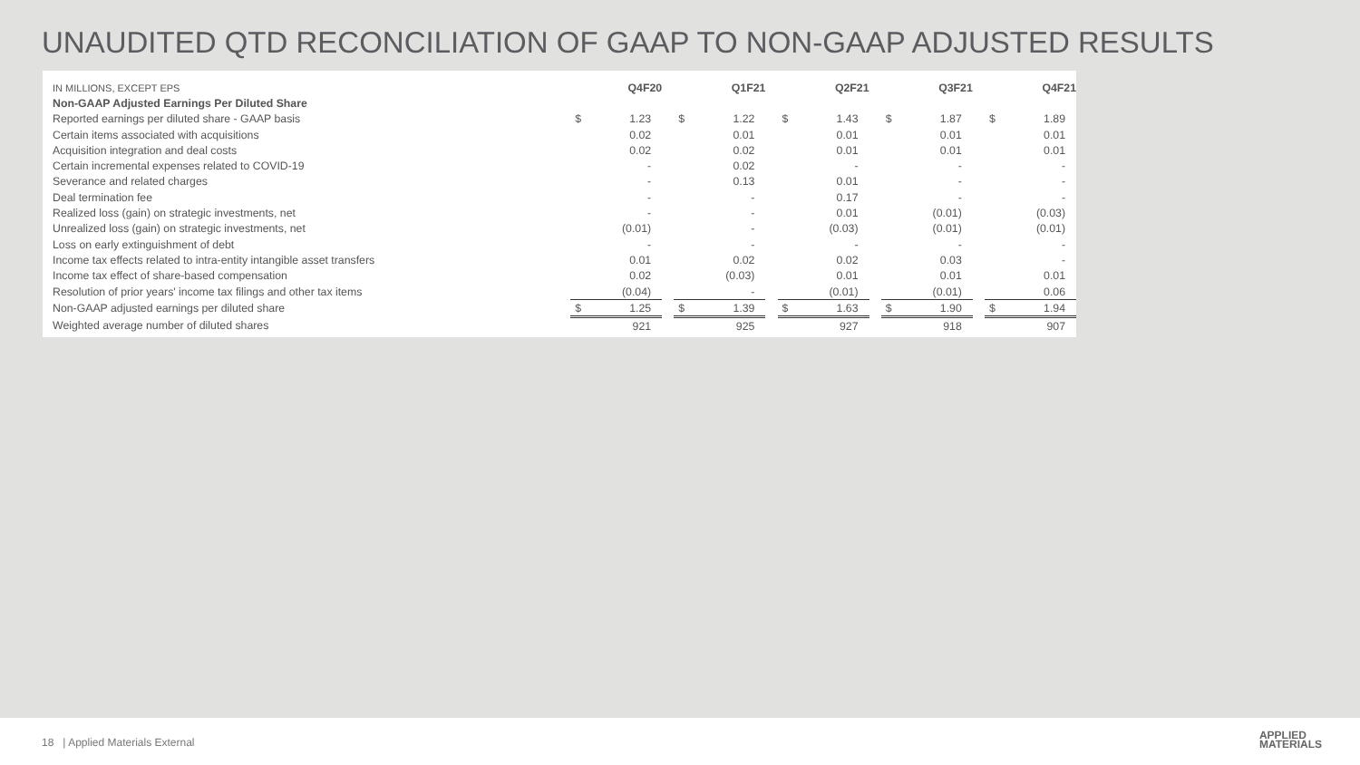UNAUDITED QTD RECONCILIATION OF GAAP TO NON-GAAP ADJUSTED RESULTS
| IN MILLIONS, EXCEPT EPS | Q4F20 | | | Q1F21 | | | Q2F21 | | | Q3F21 | | | Q4F21 | |
| Non-GAAP Adjusted Earnings Per Diluted Share | | | | | | | | | | | | | | |
| Reported earnings per diluted share - GAAP basis | $ | 1.23 | | $ | 1.22 | | $ | 1.43 | | $ | 1.87 | | $ | 1.89 |
| Certain items associated with acquisitions | | 0.02 | | | 0.01 | | | 0.01 | | | 0.01 | | | 0.01 |
| Acquisition integration and deal costs | | 0.02 | | | 0.02 | | | 0.01 | | | 0.01 | | | 0.01 |
| Certain incremental expenses related to COVID-19 | | - | | | 0.02 | | | - | | | - | | | - |
| Severance and related charges | | - | | | 0.13 | | | 0.01 | | | - | | | - |
| Deal termination fee | | - | | | - | | | 0.17 | | | - | | | - |
| Realized loss (gain) on strategic investments, net | | - | | | - | | | 0.01 | | | (0.01) | | | (0.03) |
| Unrealized loss (gain) on strategic investments, net | | (0.01) | | | - | | | (0.03) | | | (0.01) | | | (0.01) |
| Loss on early extinguishment of debt | | - | | | - | | | - | | | - | | | - |
| Income tax effects related to intra-entity intangible asset transfers | | 0.01 | | | 0.02 | | | 0.02 | | | 0.03 | | | - |
| Income tax effect of share-based compensation | | 0.02 | | | (0.03) | | | 0.01 | | | 0.01 | | | 0.01 |
| Resolution of prior years' income tax filings and other tax items | | (0.04) | | | - | | | (0.01) | | | (0.01) | | | 0.06 |
| Non-GAAP adjusted earnings per diluted share | $ | 1.25 | | $ | 1.39 | | $ | 1.63 | | $ | 1.90 | | $ | 1.94 |
| Weighted average number of diluted shares | | 921 | | | 925 | | | 927 | | | 918 | | | 907 |
18 | Applied Materials External
APPLIED
MATERIALS